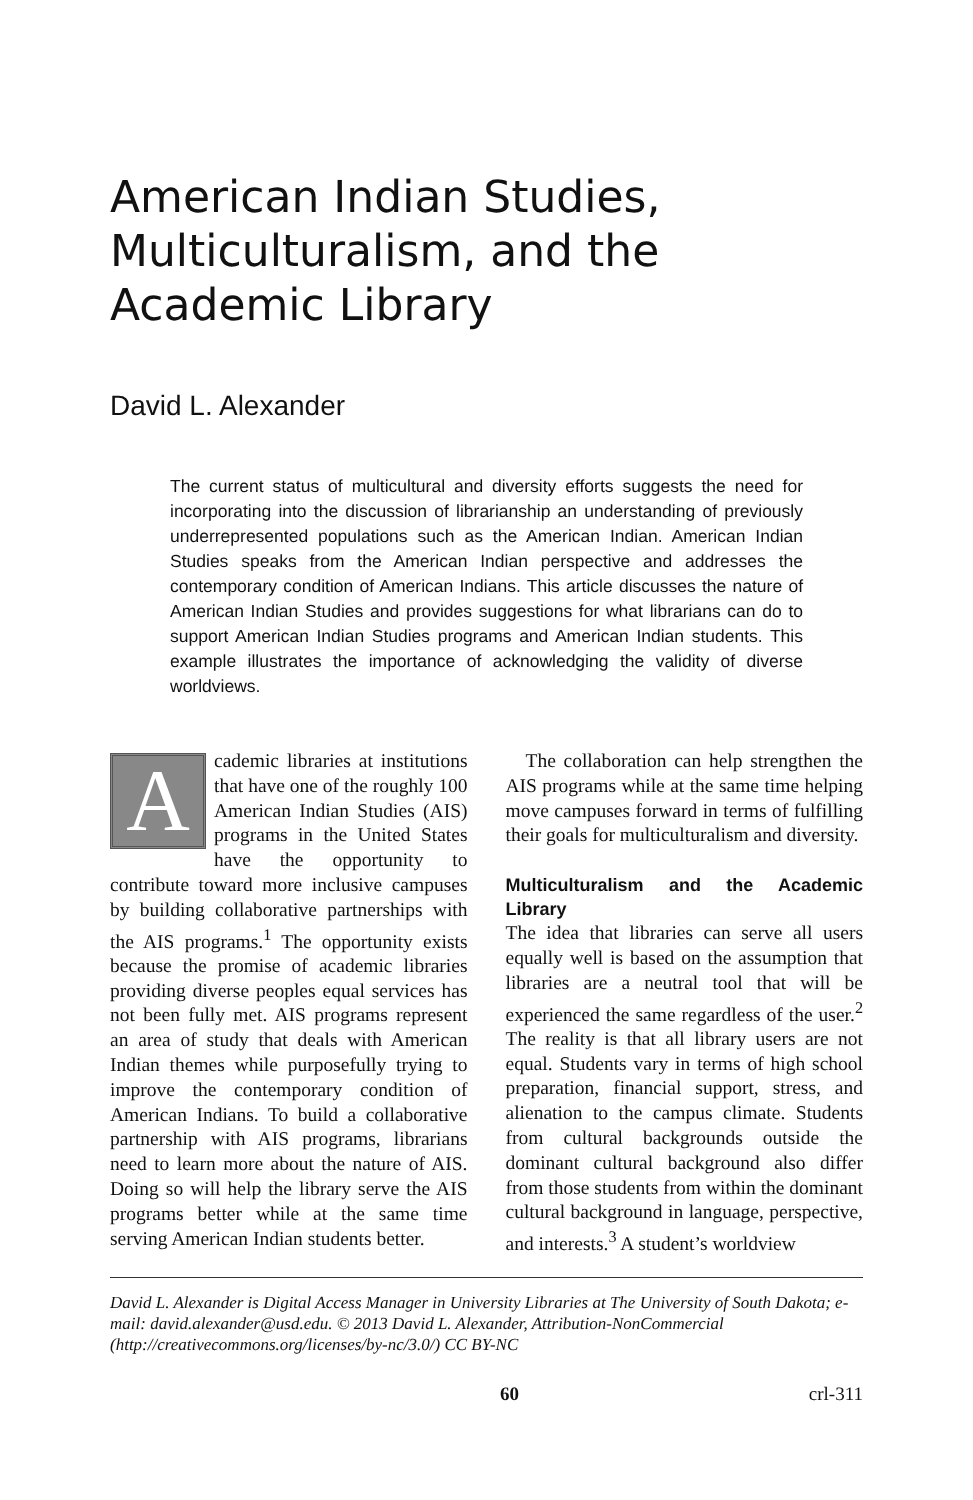American Indian Studies, Multiculturalism, and the Academic Library
David L. Alexander
The current status of multicultural and diversity efforts suggests the need for incorporating into the discussion of librarianship an understanding of previously underrepresented populations such as the American Indian. American Indian Studies speaks from the American Indian perspective and addresses the contemporary condition of American Indians. This article discusses the nature of American Indian Studies and provides suggestions for what librarians can do to support American Indian Studies programs and American Indian students. This example illustrates the importance of acknowledging the validity of diverse worldviews.
Academic libraries at institutions that have one of the roughly 100 American Indian Studies (AIS) programs in the United States have the opportunity to contribute toward more inclusive campuses by building collaborative partnerships with the AIS programs.<sup>1</sup> The opportunity exists because the promise of academic libraries providing diverse peoples equal services has not been fully met. AIS programs represent an area of study that deals with American Indian themes while purposefully trying to improve the contemporary condition of American Indians. To build a collaborative partnership with AIS programs, librarians need to learn more about the nature of AIS. Doing so will help the library serve the AIS programs better while at the same time serving American Indian students better.
The collaboration can help strengthen the AIS programs while at the same time helping move campuses forward in terms of fulfilling their goals for multiculturalism and diversity.
Multiculturalism and the Academic Library
The idea that libraries can serve all users equally well is based on the assumption that libraries are a neutral tool that will be experienced the same regardless of the user.<sup>2</sup> The reality is that all library users are not equal. Students vary in terms of high school preparation, financial support, stress, and alienation to the campus climate. Students from cultural backgrounds outside the dominant cultural background also differ from those students from within the dominant cultural background in language, perspective, and interests.<sup>3</sup> A student’s worldview
David L. Alexander is Digital Access Manager in University Libraries at The University of South Dakota; e-mail: david.alexander@usd.edu. © 2013 David L. Alexander, Attribution-NonCommercial (http://creativecommons.org/licenses/by-nc/3.0/) CC BY-NC
60 crl-311